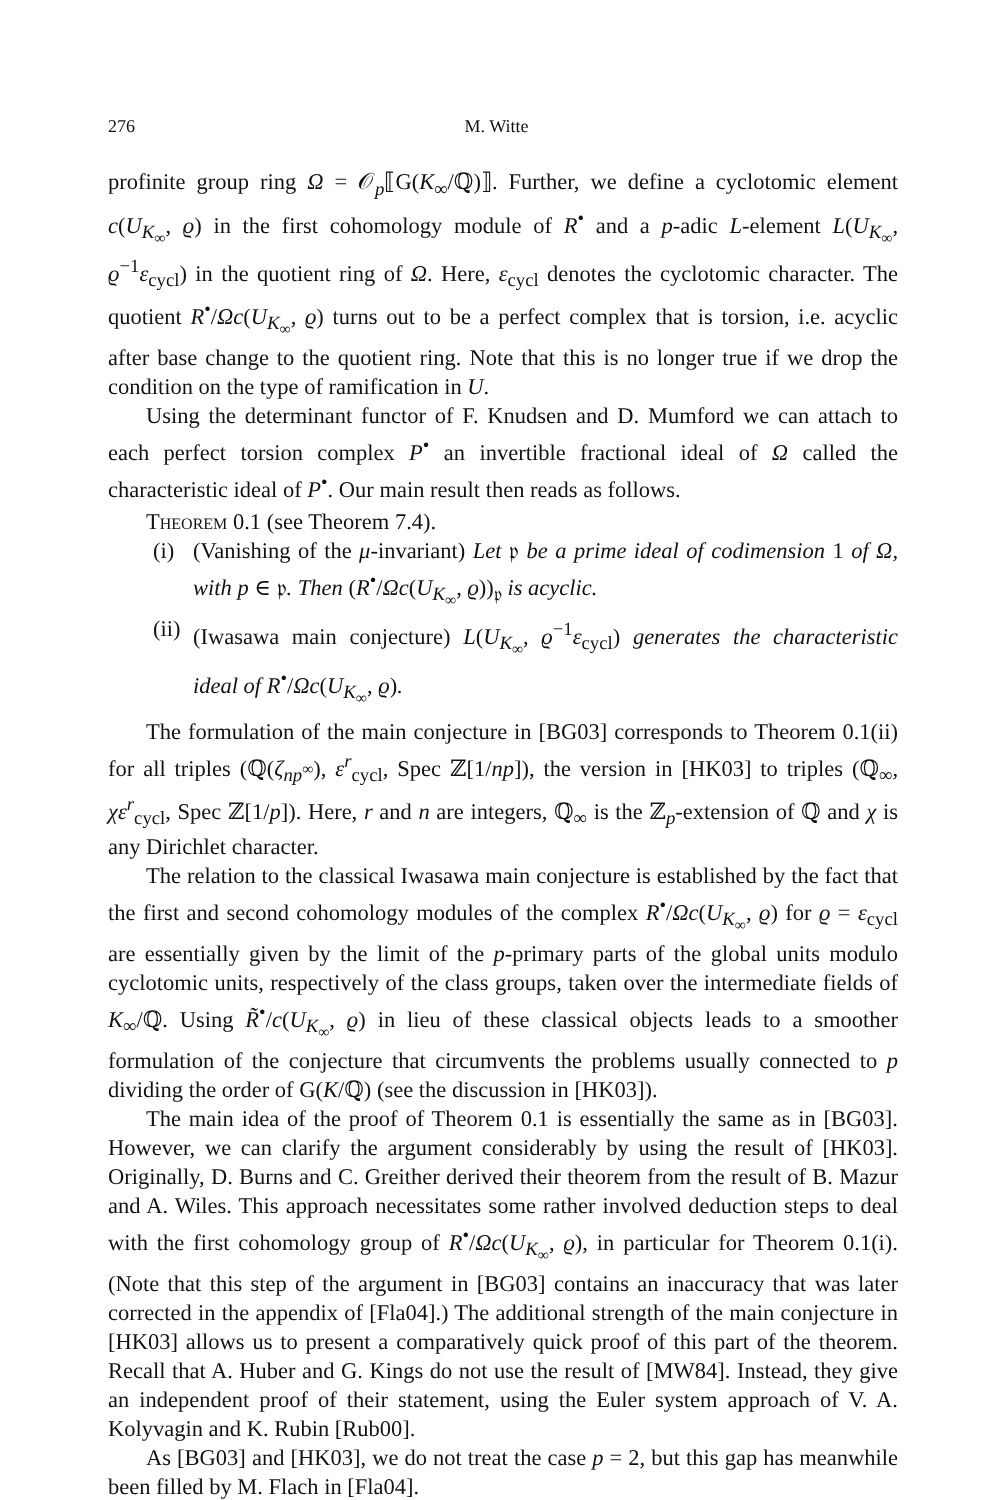276 M. Witte
profinite group ring Ω = 𝒪<sub>p</sub>⟦G(K<sub>∞</sub>/ℚ)⟧. Further, we define a cyclotomic element c(U<sub>K<sub>∞</sub></sub>, ϱ) in the first cohomology module of R<sup>•</sup> and a p-adic L-element L(U<sub>K<sub>∞</sub></sub>, ϱ<sup>−1</sup>ε<sub>cycl</sub>) in the quotient ring of Ω. Here, ε<sub>cycl</sub> denotes the cyclotomic character. The quotient R<sup>•</sup>/Ωc(U<sub>K<sub>∞</sub></sub>, ϱ) turns out to be a perfect complex that is torsion, i.e. acyclic after base change to the quotient ring. Note that this is no longer true if we drop the condition on the type of ramification in U.
Using the determinant functor of F. Knudsen and D. Mumford we can attach to each perfect torsion complex P<sup>•</sup> an invertible fractional ideal of Ω called the characteristic ideal of P<sup>•</sup>. Our main result then reads as follows.
Theorem 0.1 (see Theorem 7.4).
(i) (Vanishing of the μ-invariant) Let 𝔭 be a prime ideal of codimension 1 of Ω, with p ∈ 𝔭. Then (R<sup>•</sup>/Ωc(U<sub>K<sub>∞</sub></sub>, ϱ))<sub>𝔭</sub> is acyclic.
(ii) (Iwasawa main conjecture) L(U<sub>K<sub>∞</sub></sub>, ϱ<sup>−1</sup>ε<sub>cycl</sub>) generates the characteristic ideal of R<sup>•</sup>/Ωc(U<sub>K<sub>∞</sub></sub>, ϱ).
The formulation of the main conjecture in [BG03] corresponds to Theorem 0.1(ii) for all triples (ℚ(ζ<sub>np<sup>∞</sup></sub>), ε<sup>r</sup><sub>cycl</sub>, Spec ℤ[1/np]), the version in [HK03] to triples (ℚ<sub>∞</sub>, χε<sup>r</sup><sub>cycl</sub>, Spec ℤ[1/p]). Here, r and n are integers, ℚ<sub>∞</sub> is the ℤ<sub>p</sub>-extension of ℚ and χ is any Dirichlet character.
The relation to the classical Iwasawa main conjecture is established by the fact that the first and second cohomology modules of the complex R<sup>•</sup>/Ωc(U<sub>K<sub>∞</sub></sub>, ϱ) for ϱ = ε<sub>cycl</sub> are essentially given by the limit of the p-primary parts of the global units modulo cyclotomic units, respectively of the class groups, taken over the intermediate fields of K<sub>∞</sub>/ℚ. Using R̃<sup>•</sup>/c(U<sub>K<sub>∞</sub></sub>, ϱ) in lieu of these classical objects leads to a smoother formulation of the conjecture that circumvents the problems usually connected to p dividing the order of G(K/ℚ) (see the discussion in [HK03]).
The main idea of the proof of Theorem 0.1 is essentially the same as in [BG03]. However, we can clarify the argument considerably by using the result of [HK03]. Originally, D. Burns and C. Greither derived their theorem from the result of B. Mazur and A. Wiles. This approach necessitates some rather involved deduction steps to deal with the first cohomology group of R<sup>•</sup>/Ωc(U<sub>K<sub>∞</sub></sub>, ϱ), in particular for Theorem 0.1(i). (Note that this step of the argument in [BG03] contains an inaccuracy that was later corrected in the appendix of [Fla04].) The additional strength of the main conjecture in [HK03] allows us to present a comparatively quick proof of this part of the theorem. Recall that A. Huber and G. Kings do not use the result of [MW84]. Instead, they give an independent proof of their statement, using the Euler system approach of V. A. Kolyvagin and K. Rubin [Rub00].
As [BG03] and [HK03], we do not treat the case p = 2, but this gap has meanwhile been filled by M. Flach in [Fla04].